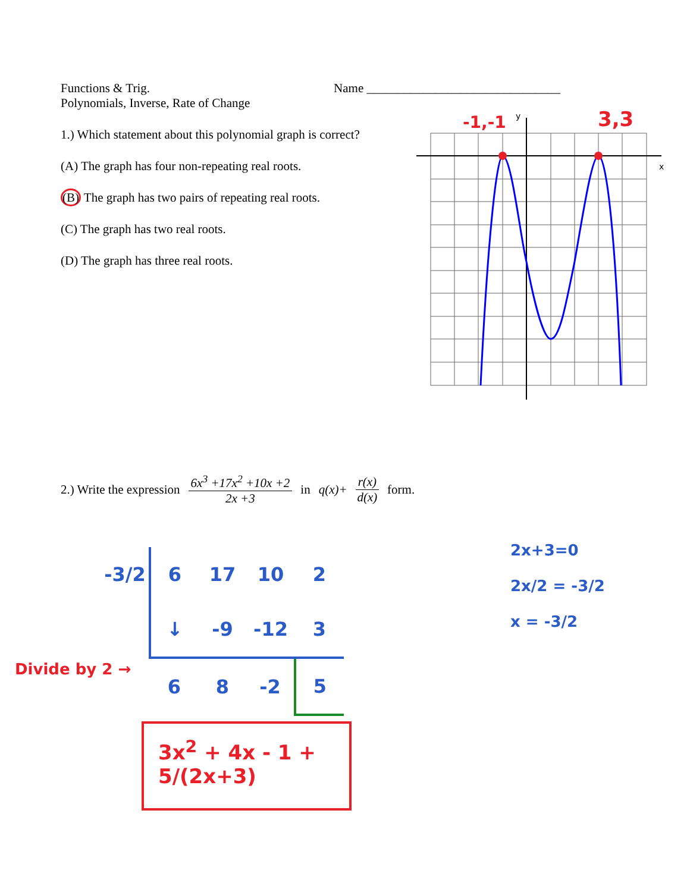Functions & Trig. Name _______________________________
Polynomials, Inverse, Rate of Change
1.) Which statement about this polynomial graph is correct?
(A) The graph has four non-repeating real roots.
(B) The graph has two pairs of repeating real roots.
(C) The graph has two real roots.
(D) The graph has three real roots.
y
x
-1,-1
3,3
2.) Write the expression 6x<sup>3</sup> +17x<sup>2</sup> +10x +2 2x +3 in q(x)+ r(x) d(x) form.
| -3/2 | 6 | 17 | 10 | 2 |
| | ↓ | -9 | -12 | 3 |
| | 6 | 8 | -2 | 5 |
Divide by 2 →
2x+3=0
2x/2 = -3/2
x = -3/2
3x<sup>2</sup> + 4x - 1 + 5/(2x+3)